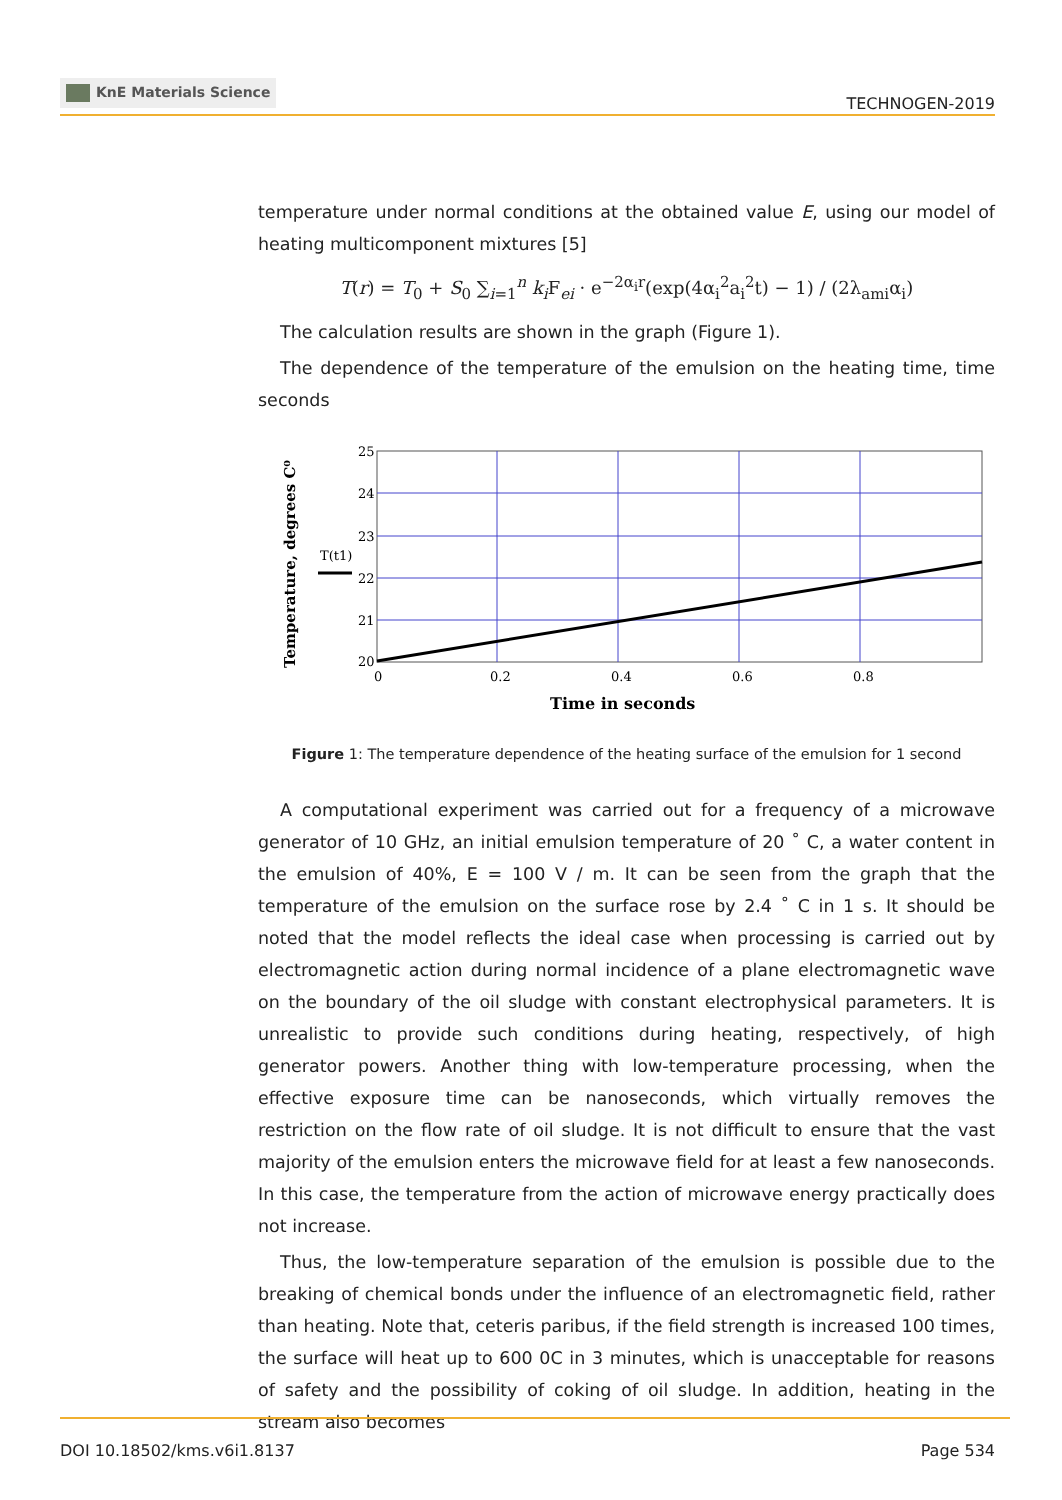KnE Materials Science
TECHNOGEN-2019
temperature under normal conditions at the obtained value E, using our model of heating multicomponent mixtures [5]
T(r) = T<sub>0</sub> + S<sub>0</sub> ∑<sub>i=1</sub><sup>n</sup> k<sub>i</sub> F<sub>ei</sub> · e<sup>−2α<sub>i</sub>r</sup>(exp(4α<sub>i</sub><sup>2</sup>a<sub>i</sub><sup>2</sup>t) − 1) / (2λ<sub>ami</sub>α<sub>i</sub>)
The calculation results are shown in the graph (Figure 1).
The dependence of the temperature of the emulsion on the heating time, time seconds
25
24
23
22
21
20
0
0.2
0.4
0.6
0.8
T(t1)
Time in seconds
Temperature, degrees C⁰
Figure 1: The temperature dependence of the heating surface of the emulsion for 1 second
A computational experiment was carried out for a frequency of a microwave generator of 10 GHz, an initial emulsion temperature of 20 ˚ C, a water content in the emulsion of 40%, E = 100 V / m. It can be seen from the graph that the temperature of the emulsion on the surface rose by 2.4 ˚ C in 1 s. It should be noted that the model reflects the ideal case when processing is carried out by electromagnetic action during normal incidence of a plane electromagnetic wave on the boundary of the oil sludge with constant electrophysical parameters. It is unrealistic to provide such conditions during heating, respectively, of high generator powers. Another thing with low-temperature processing, when the effective exposure time can be nanoseconds, which virtually removes the restriction on the flow rate of oil sludge. It is not difficult to ensure that the vast majority of the emulsion enters the microwave field for at least a few nanoseconds. In this case, the temperature from the action of microwave energy practically does not increase.
Thus, the low-temperature separation of the emulsion is possible due to the breaking of chemical bonds under the influence of an electromagnetic field, rather than heating. Note that, ceteris paribus, if the field strength is increased 100 times, the surface will heat up to 600 0C in 3 minutes, which is unacceptable for reasons of safety and the possibility of coking of oil sludge. In addition, heating in the stream also becomes
DOI 10.18502/kms.v6i1.8137 Page 534